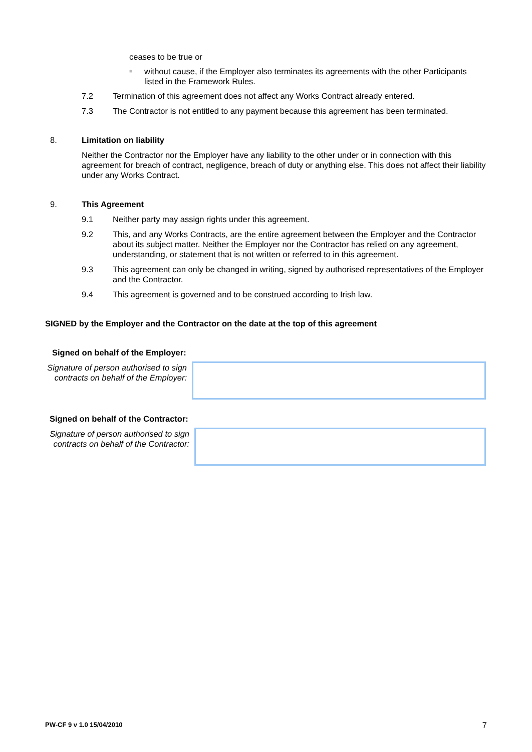ceases to be true or
■
without cause, if the Employer also terminates its agreements with the other Participants listed in the Framework Rules.
7.2 Termination of this agreement does not affect any Works Contract already entered.
7.3 The Contractor is not entitled to any payment because this agreement has been terminated.
8. Limitation on liability
Neither the Contractor nor the Employer have any liability to the other under or in connection with this agreement for breach of contract, negligence, breach of duty or anything else. This does not affect their liability under any Works Contract.
9. This Agreement
9.1 Neither party may assign rights under this agreement.
9.2 This, and any Works Contracts, are the entire agreement between the Employer and the Contractor about its subject matter. Neither the Employer nor the Contractor has relied on any agreement, understanding, or statement that is not written or referred to in this agreement.
9.3 This agreement can only be changed in writing, signed by authorised representatives of the Employer and the Contractor.
9.4 This agreement is governed and to be construed according to Irish law.
SIGNED by the Employer and the Contractor on the date at the top of this agreement
Signed on behalf of the Employer:
Signature of person authorised to sign contracts on behalf of the Employer:
Signed on behalf of the Contractor:
Signature of person authorised to sign contracts on behalf of the Contractor:
PW-CF 9 v 1.0 15/04/2010 7